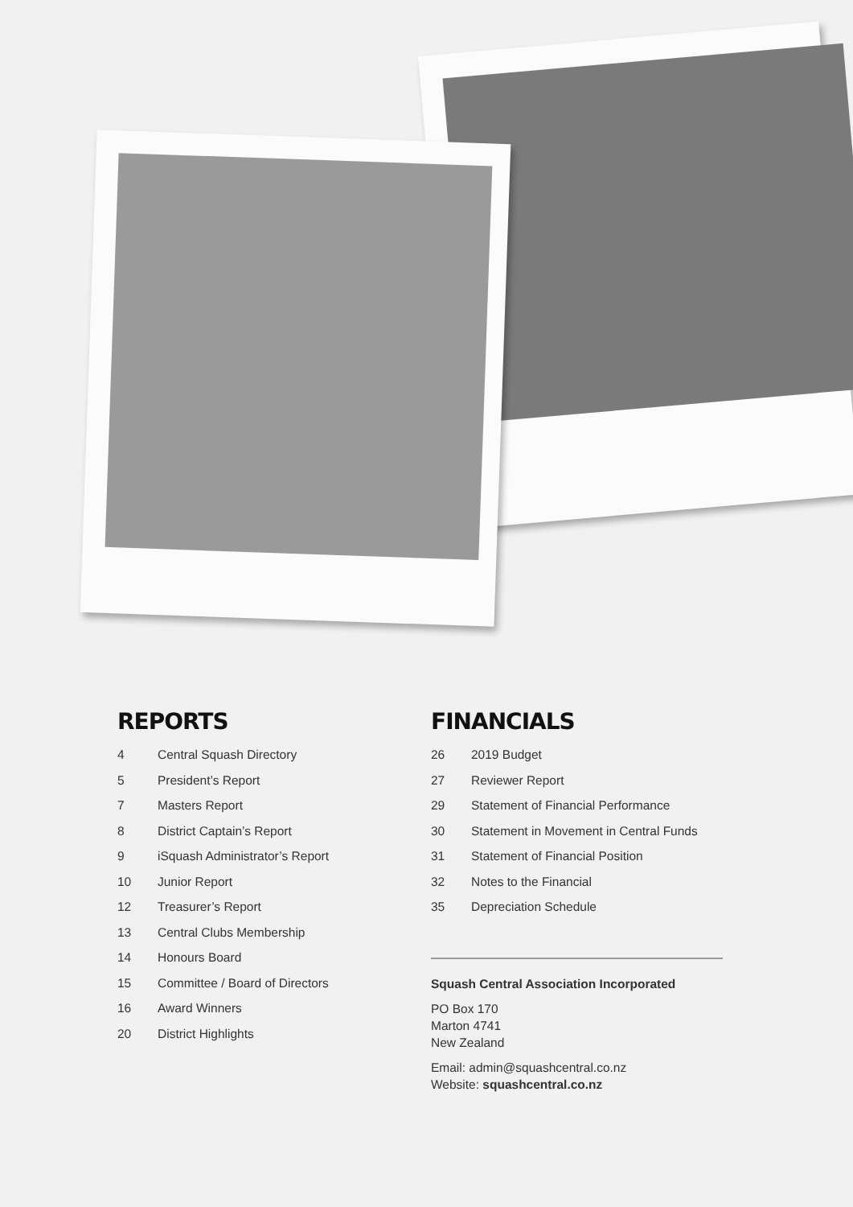REPORTS
4 Central Squash Directory
5 President’s Report
7 Masters Report
8 District Captain’s Report
9 iSquash Administrator’s Report
10 Junior Report
12 Treasurer’s Report
13 Central Clubs Membership
14 Honours Board
15 Committee / Board of Directors
16 Award Winners
20 District Highlights
FINANCIALS
26 2019 Budget
27 Reviewer Report
29 Statement of Financial Performance
30 Statement in Movement in Central Funds
31 Statement of Financial Position
32 Notes to the Financial
35 Depreciation Schedule
Squash Central Association Incorporated
PO Box 170
Marton 4741
New Zealand
Email: admin@squashcentral.co.nz
Website: squashcentral.co.nz